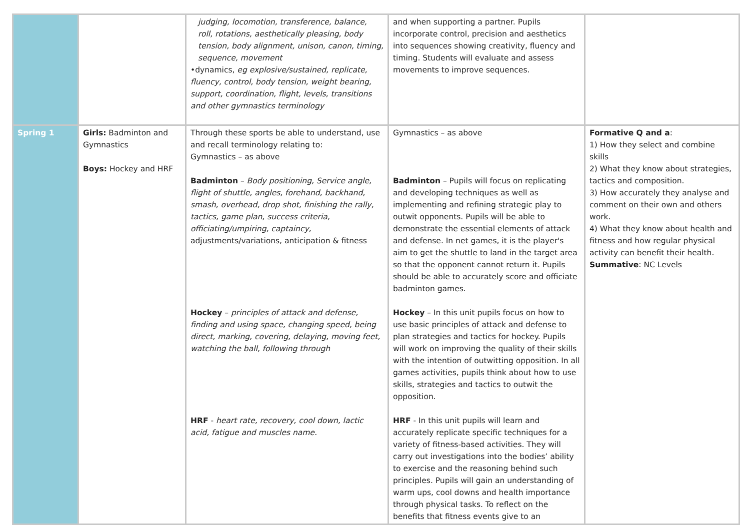| | | judging, locomotion, transference, balance, roll, rotations, aesthetically pleasing, body tension, body alignment, unison, canon, timing, sequence, movement •dynamics, eg explosive/sustained, replicate, fluency, control, body tension, weight bearing, support, coordination, flight, levels, transitions and other gymnastics terminology | and when supporting a partner. Pupils incorporate control, precision and aesthetics into sequences showing creativity, fluency and timing. Students will evaluate and assess movements to improve sequences. | |
| Spring 1 | Girls: Badminton and Gymnastics Boys: Hockey and HRF | Through these sports be able to understand, use and recall terminology relating to: Gymnastics – as above Badminton – Body positioning, Service angle, flight of shuttle, angles, forehand, backhand, smash, overhead, drop shot, finishing the rally, tactics, game plan, success criteria, officiating/umpiring, captaincy, adjustments/variations, anticipation & fitness Hockey – principles of attack and defense, finding and using space, changing speed, being direct, marking, covering, delaying, moving feet, watching the ball, following through HRF - heart rate, recovery, cool down, lactic acid, fatigue and muscles name. | Gymnastics – as above Badminton – Pupils will focus on replicating and developing techniques as well as implementing and refining strategic play to outwit opponents. Pupils will be able to demonstrate the essential elements of attack and defense. In net games, it is the player's aim to get the shuttle to land in the target area so that the opponent cannot return it. Pupils should be able to accurately score and officiate badminton games. Hockey – In this unit pupils focus on how to use basic principles of attack and defense to plan strategies and tactics for hockey. Pupils will work on improving the quality of their skills with the intention of outwitting opposition. In all games activities, pupils think about how to use skills, strategies and tactics to outwit the opposition. HRF - In this unit pupils will learn and accurately replicate specific techniques for a variety of fitness-based activities. They will carry out investigations into the bodies’ ability to exercise and the reasoning behind such principles. Pupils will gain an understanding of warm ups, cool downs and health importance through physical tasks. To reflect on the benefits that fitness events give to an | Formative Q and a : 1) How they select and combine skills 2) What they know about strategies, tactics and composition. 3) How accurately they analyse and comment on their own and others work. 4) What they know about health and fitness and how regular physical activity can benefit their health. Summative : NC Levels |